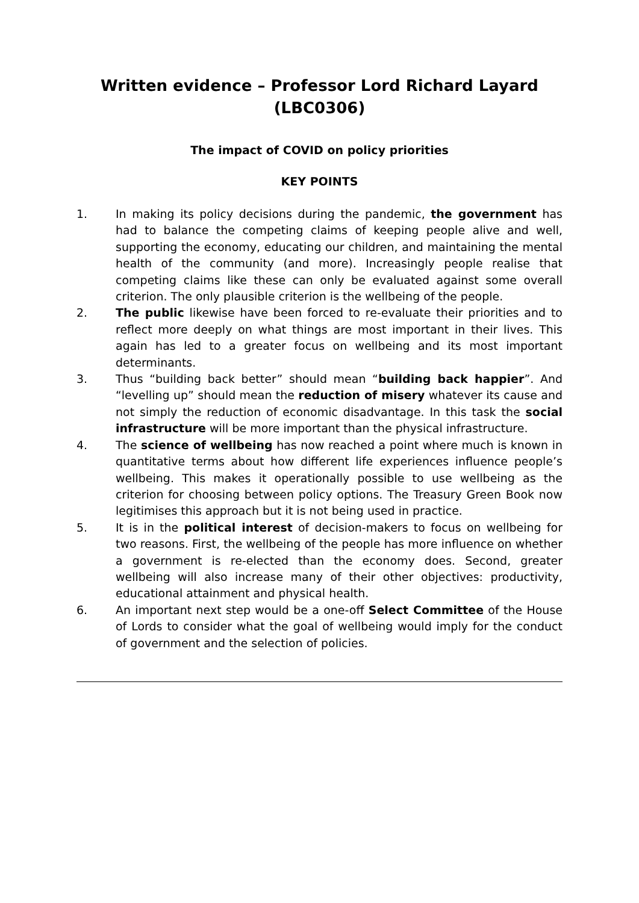Written evidence – Professor Lord Richard Layard (LBC0306)
The impact of COVID on policy priorities
KEY POINTS
1. In making its policy decisions during the pandemic, the government has had to balance the competing claims of keeping people alive and well, supporting the economy, educating our children, and maintaining the mental health of the community (and more). Increasingly people realise that competing claims like these can only be evaluated against some overall criterion. The only plausible criterion is the wellbeing of the people.
2. The public likewise have been forced to re-evaluate their priorities and to reflect more deeply on what things are most important in their lives. This again has led to a greater focus on wellbeing and its most important determinants.
3. Thus “building back better” should mean “building back happier”. And “levelling up” should mean the reduction of misery whatever its cause and not simply the reduction of economic disadvantage. In this task the social infrastructure will be more important than the physical infrastructure.
4. The science of wellbeing has now reached a point where much is known in quantitative terms about how different life experiences influence people’s wellbeing. This makes it operationally possible to use wellbeing as the criterion for choosing between policy options. The Treasury Green Book now legitimises this approach but it is not being used in practice.
5. It is in the political interest of decision-makers to focus on wellbeing for two reasons. First, the wellbeing of the people has more influence on whether a government is re-elected than the economy does. Second, greater wellbeing will also increase many of their other objectives: productivity, educational attainment and physical health.
6. An important next step would be a one-off Select Committee of the House of Lords to consider what the goal of wellbeing would imply for the conduct of government and the selection of policies.